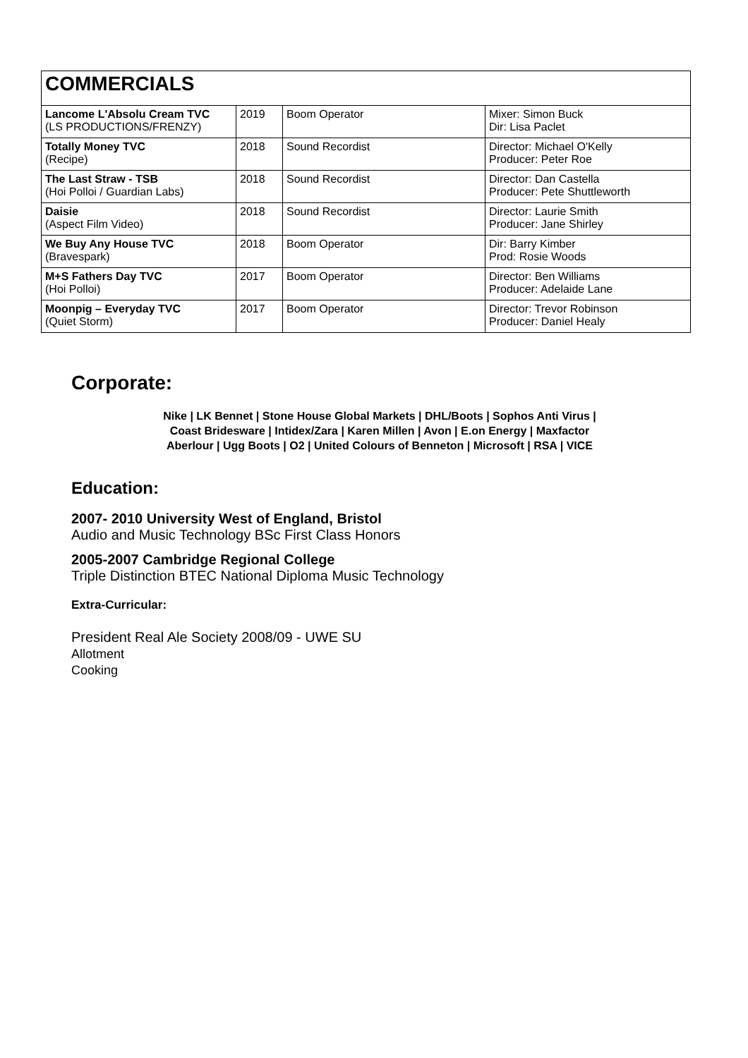| COMMERCIALS | | | |
| --- | --- | --- | --- |
| Lancome L'Absolu Cream TVC (LS PRODUCTIONS/FRENZY) | 2019 | Boom Operator | Mixer: Simon Buck Dir: Lisa Paclet |
| Totally Money TVC (Recipe) | 2018 | Sound Recordist | Director: Michael O'Kelly Producer: Peter Roe |
| The Last Straw - TSB (Hoi Polloi / Guardian Labs) | 2018 | Sound Recordist | Director: Dan Castella Producer: Pete Shuttleworth |
| Daisie (Aspect Film Video) | 2018 | Sound Recordist | Director: Laurie Smith Producer: Jane Shirley |
| We Buy Any House TVC (Bravespark) | 2018 | Boom Operator | Dir: Barry Kimber Prod: Rosie Woods |
| M+S Fathers Day TVC (Hoi Polloi) | 2017 | Boom Operator | Director: Ben Williams Producer: Adelaide Lane |
| Moonpig – Everyday TVC (Quiet Storm) | 2017 | Boom Operator | Director: Trevor Robinson Producer: Daniel Healy |
Corporate:
Nike | LK Bennet | Stone House Global Markets | DHL/Boots | Sophos Anti Virus |
Coast Bridesware | Intidex/Zara | Karen Millen | Avon | E.on Energy | Maxfactor
Aberlour | Ugg Boots | O2 | United Colours of Benneton | Microsoft | RSA | VICE
Education:
2007- 2010 University West of England, Bristol
Audio and Music Technology BSc First Class Honors
2005-2007 Cambridge Regional College
Triple Distinction BTEC National Diploma Music Technology
Extra-Curricular:
President Real Ale Society 2008/09 - UWE SU
Allotment
Cooking